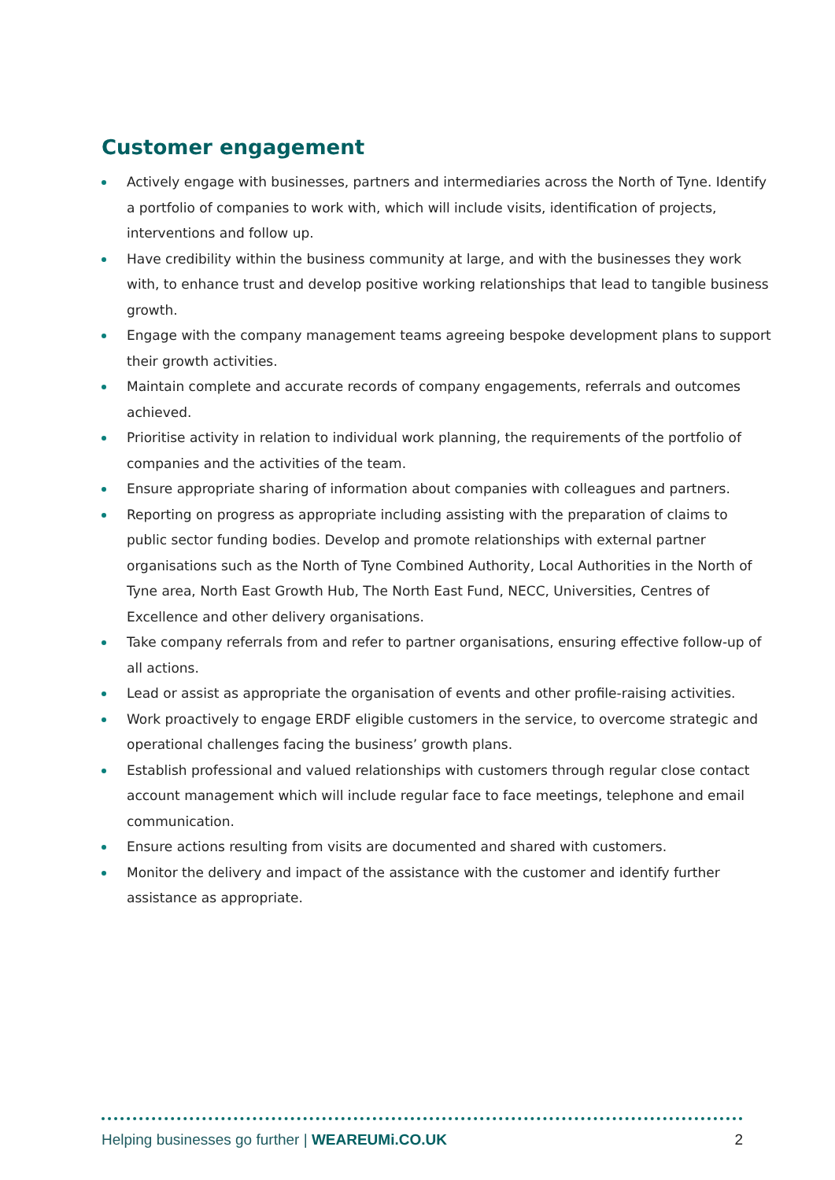Customer engagement
Actively engage with businesses, partners and intermediaries across the North of Tyne. Identify a portfolio of companies to work with, which will include visits, identification of projects, interventions and follow up.
Have credibility within the business community at large, and with the businesses they work with, to enhance trust and develop positive working relationships that lead to tangible business growth.
Engage with the company management teams agreeing bespoke development plans to support their growth activities.
Maintain complete and accurate records of company engagements, referrals and outcomes achieved.
Prioritise activity in relation to individual work planning, the requirements of the portfolio of companies and the activities of the team.
Ensure appropriate sharing of information about companies with colleagues and partners.
Reporting on progress as appropriate including assisting with the preparation of claims to public sector funding bodies. Develop and promote relationships with external partner organisations such as the North of Tyne Combined Authority, Local Authorities in the North of Tyne area, North East Growth Hub, The North East Fund, NECC, Universities, Centres of Excellence and other delivery organisations.
Take company referrals from and refer to partner organisations, ensuring effective follow-up of all actions.
Lead or assist as appropriate the organisation of events and other profile-raising activities.
Work proactively to engage ERDF eligible customers in the service, to overcome strategic and operational challenges facing the business’ growth plans.
Establish professional and valued relationships with customers through regular close contact account management which will include regular face to face meetings, telephone and email communication.
Ensure actions resulting from visits are documented and shared with customers.
Monitor the delivery and impact of the assistance with the customer and identify further assistance as appropriate.
Helping businesses go further | WEAREUMi.CO.UK 2